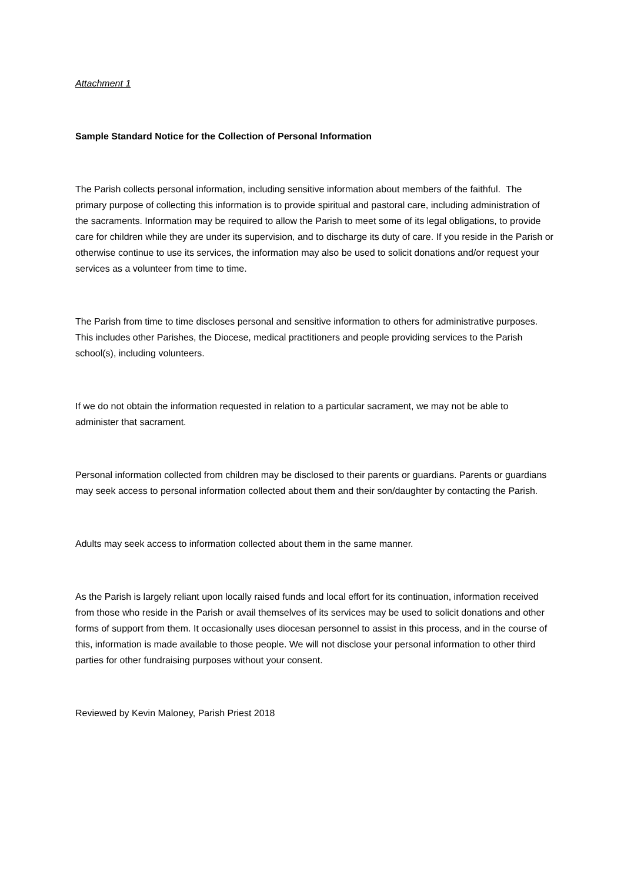Attachment 1
Sample Standard Notice for the Collection of Personal Information
The Parish collects personal information, including sensitive information about members of the faithful. The primary purpose of collecting this information is to provide spiritual and pastoral care, including administration of the sacraments. Information may be required to allow the Parish to meet some of its legal obligations, to provide care for children while they are under its supervision, and to discharge its duty of care. If you reside in the Parish or otherwise continue to use its services, the information may also be used to solicit donations and/or request your services as a volunteer from time to time.
The Parish from time to time discloses personal and sensitive information to others for administrative purposes. This includes other Parishes, the Diocese, medical practitioners and people providing services to the Parish school(s), including volunteers.
If we do not obtain the information requested in relation to a particular sacrament, we may not be able to administer that sacrament.
Personal information collected from children may be disclosed to their parents or guardians. Parents or guardians may seek access to personal information collected about them and their son/daughter by contacting the Parish.
Adults may seek access to information collected about them in the same manner.
As the Parish is largely reliant upon locally raised funds and local effort for its continuation, information received from those who reside in the Parish or avail themselves of its services may be used to solicit donations and other forms of support from them. It occasionally uses diocesan personnel to assist in this process, and in the course of this, information is made available to those people. We will not disclose your personal information to other third parties for other fundraising purposes without your consent.
Reviewed by Kevin Maloney, Parish Priest 2018